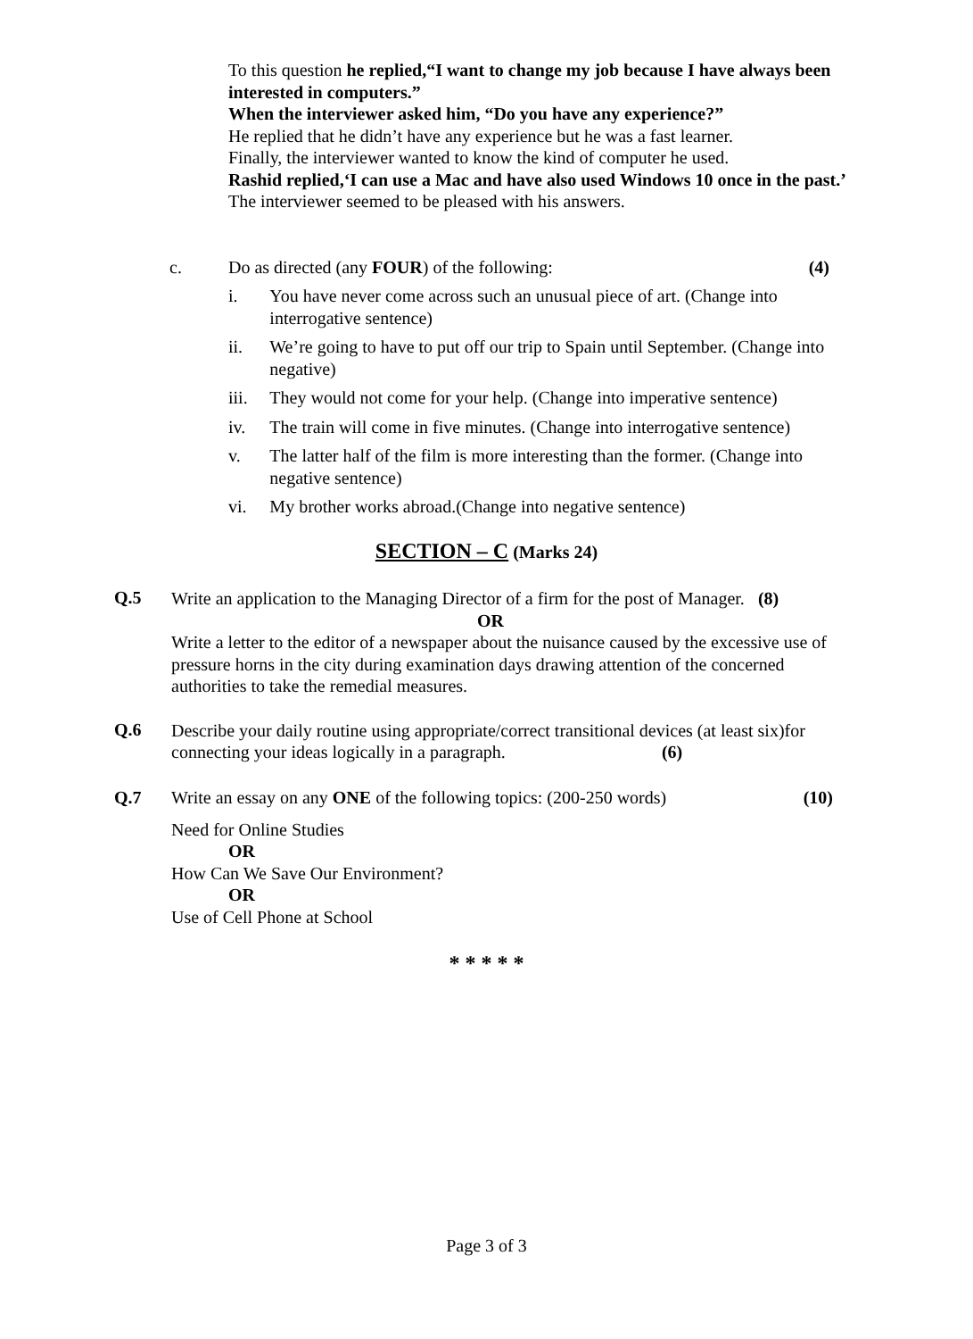To this question he replied,“I want to change my job because I have always been interested in computers.”
When the interviewer asked him, “Do you have any experience?”
He replied that he didn’t have any experience but he was a fast learner.
Finally, the interviewer wanted to know the kind of computer he used.
Rashid replied,‘I can use a Mac and have also used Windows 10 once in the past.’
The interviewer seemed to be pleased with his answers.
c. Do as directed (any FOUR) of the following: (4)
i. You have never come across such an unusual piece of art. (Change into interrogative sentence)
ii. We’re going to have to put off our trip to Spain until September. (Change into negative)
iii. They would not come for your help. (Change into imperative sentence)
iv. The train will come in five minutes. (Change into interrogative sentence)
v. The latter half of the film is more interesting than the former. (Change into negative sentence)
vi. My brother works abroad.(Change into negative sentence)
SECTION – C (Marks 24)
Q.5
Write an application to the Managing Director of a firm for the post of Manager. (8)
OR
Write a letter to the editor of a newspaper about the nuisance caused by the excessive use of pressure horns in the city during examination days drawing attention of the concerned authorities to take the remedial measures.
Q.6
Describe your daily routine using appropriate/correct transitional devices (at least six)for connecting your ideas logically in a paragraph. (6)
Q.7 Write an essay on any ONE of the following topics: (200-250 words) (10)
Need for Online Studies
OR
How Can We Save Our Environment?
OR
Use of Cell Phone at School
* * * * *
Page 3 of 3